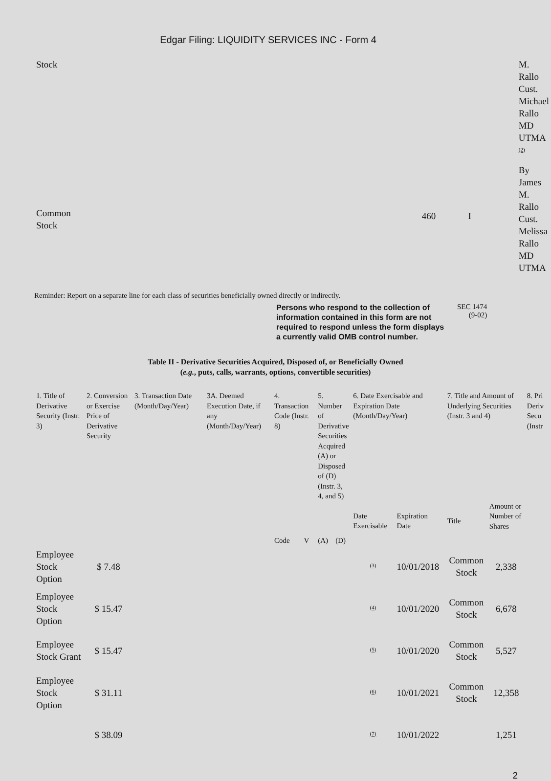Edgar Filing: LIQUIDITY SERVICES INC - Form 4
| Stock | | | M. Rallo Cust. Michael Rallo MD UTMA <sup>(2)</sup> |
| Common Stock | 460 | I | By James M. Rallo Cust. Melissa Rallo MD UTMA |
Reminder: Report on a separate line for each class of securities beneficially owned directly or indirectly.
Persons who respond to the collection of information contained in this form are not required to respond unless the form displays a currently valid OMB control number.
SEC 1474
(9-02)
Table II - Derivative Securities Acquired, Disposed of, or Beneficially Owned
(e.g., puts, calls, warrants, options, convertible securities)
| 1. Title of Derivative Security (Instr. 3) | 2. Conversion or Exercise Price of Derivative Security | 3. Transaction Date (Month/Day/Year) | 3A. Deemed Execution Date, if any (Month/Day/Year) | 4. Transaction Code (Instr. 8) | | 5. Number of Derivative Securities Acquired (A) or Disposed of (D) (Instr. 3, 4, and 5) | | 6. Date Exercisable and Expiration Date (Month/Day/Year) | | 7. Title and Amount of Underlying Securities (Instr. 3 and 4) | | 8. Pri Deriv Secu (Instr |
| --- | --- | --- | --- | --- | --- | --- | --- | --- | --- | --- | --- | --- |
| | | | | Code | V | (A) | (D) | Date Exercisable | Expiration Date | Title | Amount or Number of Shares | |
| Employee Stock Option | $ 7.48 | | | | | | | <sup>(3)</sup> | 10/01/2018 | Common Stock | 2,338 | |
| Employee Stock Option | $ 15.47 | | | | | | | <sup>(4)</sup> | 10/01/2020 | Common Stock | 6,678 | |
| Employee Stock Grant | $ 15.47 | | | | | | | <sup>(5)</sup> | 10/01/2020 | Common Stock | 5,527 | |
| Employee Stock Option | $ 31.11 | | | | | | | <sup>(6)</sup> | 10/01/2021 | Common Stock | 12,358 | |
| | $ 38.09 | | | | | | | <sup>(7)</sup> | 10/01/2022 | | 1,251 | |
2